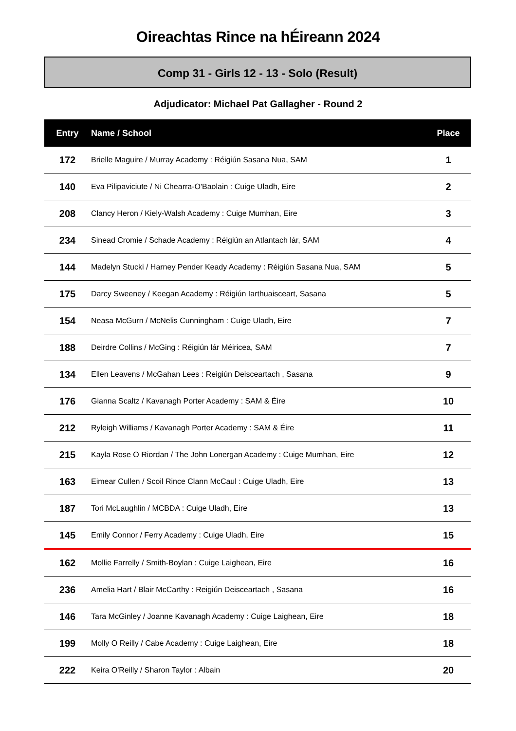Oireachtas Rince na hÉireann 2024
Comp 31 - Girls 12 - 13 - Solo (Result)
Adjudicator: Michael Pat Gallagher - Round 2
| Entry | Name / School | Place |
| --- | --- | --- |
| 172 | Brielle Maguire / Murray Academy : Réigiún Sasana Nua, SAM | 1 |
| 140 | Eva Pilipaviciute / Ni Chearra-O'Baolain : Cuige Uladh, Eire | 2 |
| 208 | Clancy Heron / Kiely-Walsh Academy : Cuige Mumhan, Eire | 3 |
| 234 | Sinead Cromie / Schade Academy : Réigiún an Atlantach lár, SAM | 4 |
| 144 | Madelyn Stucki / Harney Pender Keady Academy : Réigiún Sasana Nua, SAM | 5 |
| 175 | Darcy Sweeney / Keegan Academy : Réigiún Iarthuaisceart, Sasana | 5 |
| 154 | Neasa McGurn / McNelis Cunningham : Cuige Uladh, Eire | 7 |
| 188 | Deirdre Collins / McGing : Réigiún lár Méiricea, SAM | 7 |
| 134 | Ellen Leavens / McGahan Lees : Reigiún Deisceartach , Sasana | 9 |
| 176 | Gianna Scaltz / Kavanagh Porter Academy : SAM & Éire | 10 |
| 212 | Ryleigh Williams / Kavanagh Porter Academy : SAM & Éire | 11 |
| 215 | Kayla Rose O Riordan / The John Lonergan Academy : Cuige Mumhan, Eire | 12 |
| 163 | Eimear Cullen / Scoil Rince Clann McCaul : Cuige Uladh, Eire | 13 |
| 187 | Tori McLaughlin / MCBDA : Cuige Uladh, Eire | 13 |
| 145 | Emily Connor / Ferry Academy : Cuige Uladh, Eire | 15 |
| 162 | Mollie Farrelly / Smith-Boylan : Cuige Laighean, Eire | 16 |
| 236 | Amelia Hart / Blair McCarthy : Reigiún Deisceartach , Sasana | 16 |
| 146 | Tara McGinley / Joanne Kavanagh Academy : Cuige Laighean, Eire | 18 |
| 199 | Molly O Reilly / Cabe Academy : Cuige Laighean, Eire | 18 |
| 222 | Keira O'Reilly / Sharon Taylor : Albain | 20 |